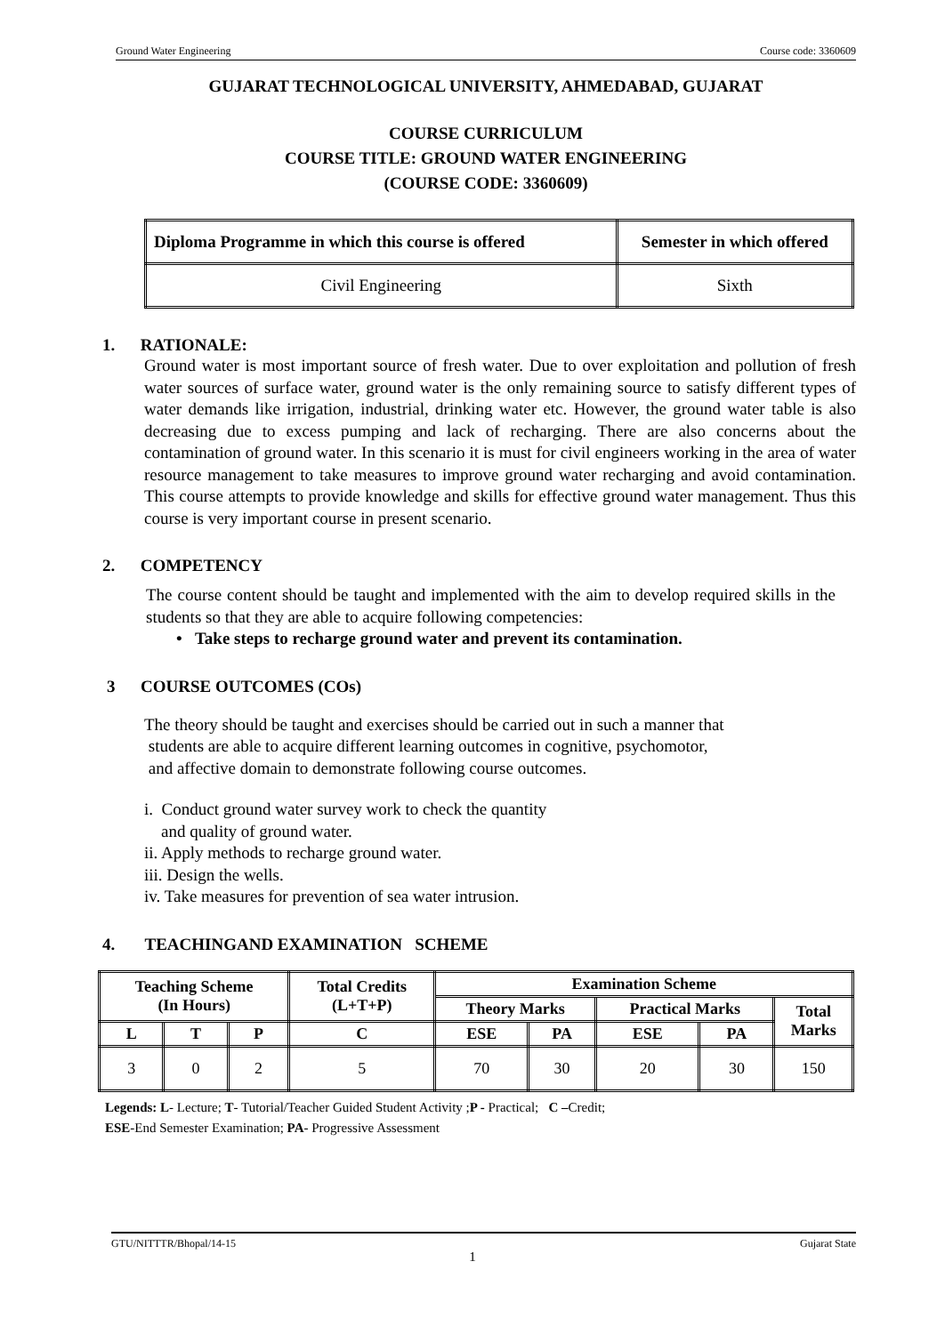Ground Water Engineering Course code: 3360609
GUJARAT TECHNOLOGICAL UNIVERSITY, AHMEDABAD, GUJARAT
COURSE CURRICULUM
COURSE TITLE: GROUND WATER ENGINEERING
(COURSE CODE: 3360609)
| Diploma Programme in which this course is offered | Semester in which offered |
| --- | --- |
| Civil Engineering | Sixth |
1. RATIONALE:
Ground water is most important source of fresh water. Due to over exploitation and pollution of fresh water sources of surface water, ground water is the only remaining source to satisfy different types of water demands like irrigation, industrial, drinking water etc. However, the ground water table is also decreasing due to excess pumping and lack of recharging. There are also concerns about the contamination of ground water. In this scenario it is must for civil engineers working in the area of water resource management to take measures to improve ground water recharging and avoid contamination. This course attempts to provide knowledge and skills for effective ground water management. Thus this course is very important course in present scenario.
2. COMPETENCY
The course content should be taught and implemented with the aim to develop required skills in the students so that they are able to acquire following competencies:
• Take steps to recharge ground water and prevent its contamination.
3 COURSE OUTCOMES (COs)
The theory should be taught and exercises should be carried out in such a manner that
students are able to acquire different learning outcomes in cognitive, psychomotor,
and affective domain to demonstrate following course outcomes.
i. Conduct ground water survey work to check the quantity
and quality of ground water.
ii. Apply methods to recharge ground water.
iii. Design the wells.
iv. Take measures for prevention of sea water intrusion.
4. TEACHINGAND EXAMINATION SCHEME
| Teaching Scheme (In Hours) | | | Total Credits (L+T+P) | Examination Scheme | | | | |
| --- | --- | --- | --- | --- | --- | --- | --- | --- |
| | | | | Theory Marks | | Practical Marks | | Total Marks |
| L | T | P | C | ESE | PA | ESE | PA | |
| 3 | 0 | 2 | 5 | 70 | 30 | 20 | 30 | 150 |
Legends: L- Lecture; T- Tutorial/Teacher Guided Student Activity ;P - Practical; C –Credit;
ESE-End Semester Examination; PA- Progressive Assessment
GTU/NITTTR/Bhopal/14-15 Gujarat State
1